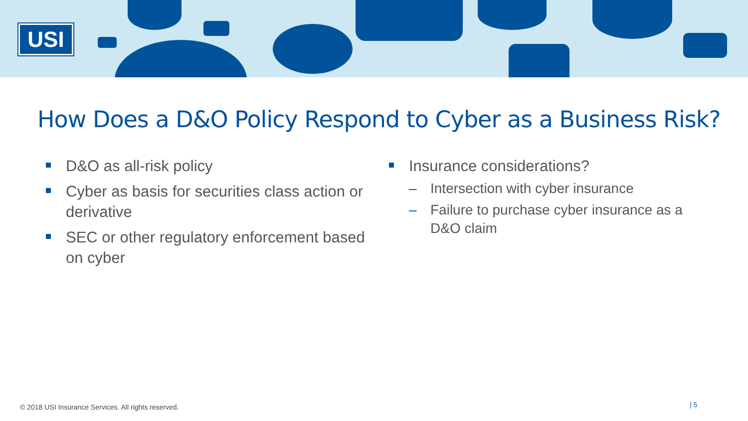USI
How Does a D&O Policy Respond to Cyber as a Business Risk?
D&O as all-risk policy
Cyber as basis for securities class action or derivative
SEC or other regulatory enforcement based on cyber
Insurance considerations?
– Intersection with cyber insurance
– Failure to purchase cyber insurance as a D&O claim
© 2018 USI Insurance Services. All rights reserved.
| 5